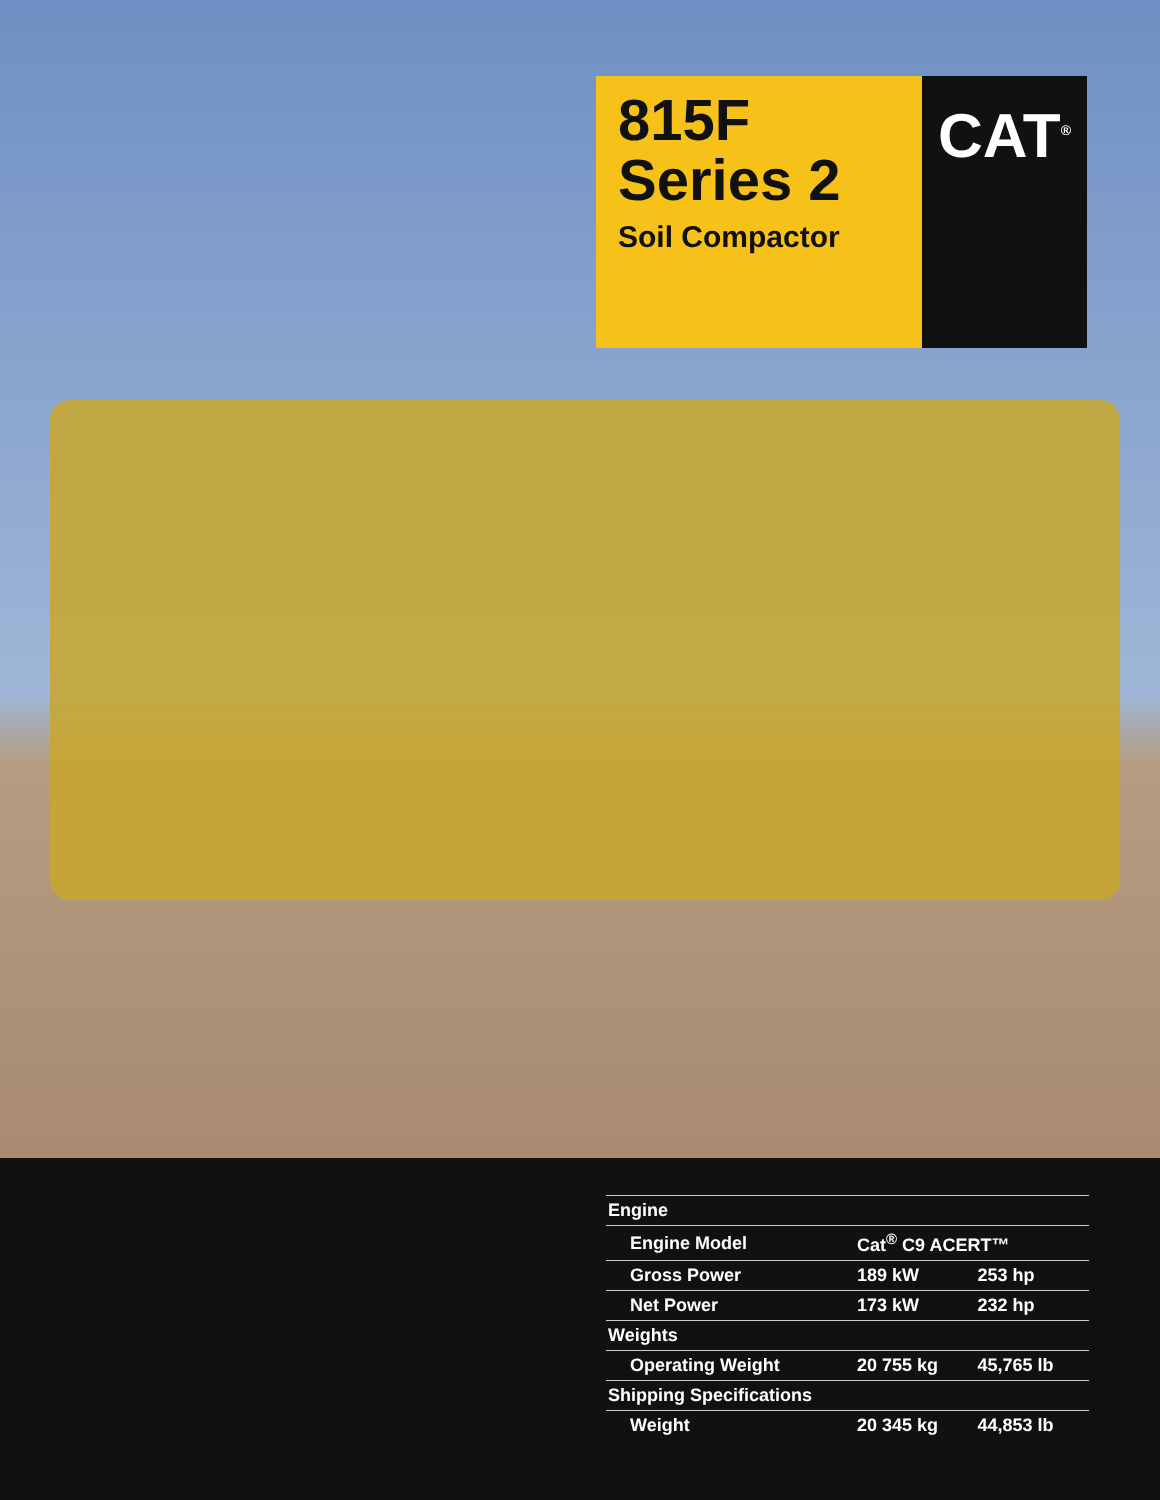815F
Series 2
Soil Compactor
CAT<sup>®</sup>
| Engine | | |
| Engine Model | Cat<sup>®</sup> C9 ACERT™ | |
| Gross Power | 189 kW | 253 hp |
| Net Power | 173 kW | 232 hp |
| Weights | | |
| Operating Weight | 20 755 kg | 45,765 lb |
| Shipping Specifications | | |
| Weight | 20 345 kg | 44,853 lb |